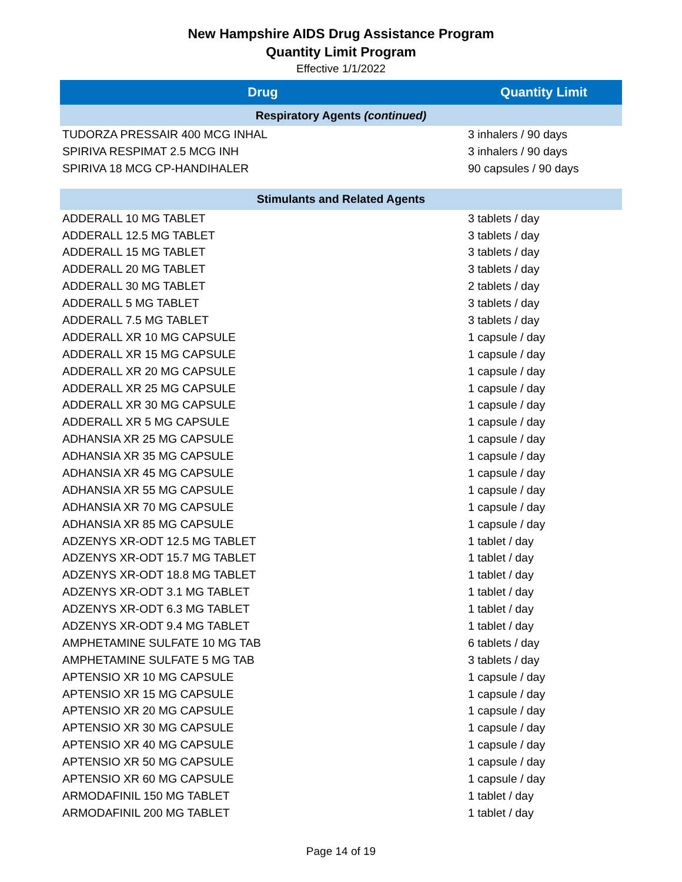New Hampshire AIDS Drug Assistance Program
Quantity Limit Program
Effective 1/1/2022
| Drug | Quantity Limit |
| --- | --- |
| Respiratory Agents (continued) | |
| TUDORZA PRESSAIR 400 MCG INHAL | 3 inhalers / 90 days |
| SPIRIVA RESPIMAT 2.5 MCG INH | 3 inhalers / 90 days |
| SPIRIVA 18 MCG CP-HANDIHALER | 90 capsules / 90 days |
| Stimulants and Related Agents | |
| ADDERALL 10 MG TABLET | 3 tablets / day |
| ADDERALL 12.5 MG TABLET | 3 tablets / day |
| ADDERALL 15 MG TABLET | 3 tablets / day |
| ADDERALL 20 MG TABLET | 3 tablets / day |
| ADDERALL 30 MG TABLET | 2 tablets / day |
| ADDERALL 5 MG TABLET | 3 tablets / day |
| ADDERALL 7.5 MG TABLET | 3 tablets / day |
| ADDERALL XR 10 MG CAPSULE | 1 capsule / day |
| ADDERALL XR 15 MG CAPSULE | 1 capsule / day |
| ADDERALL XR 20 MG CAPSULE | 1 capsule / day |
| ADDERALL XR 25 MG CAPSULE | 1 capsule / day |
| ADDERALL XR 30 MG CAPSULE | 1 capsule / day |
| ADDERALL XR 5 MG CAPSULE | 1 capsule / day |
| ADHANSIA XR 25 MG CAPSULE | 1 capsule / day |
| ADHANSIA XR 35 MG CAPSULE | 1 capsule / day |
| ADHANSIA XR 45 MG CAPSULE | 1 capsule / day |
| ADHANSIA XR 55 MG CAPSULE | 1 capsule / day |
| ADHANSIA XR 70 MG CAPSULE | 1 capsule / day |
| ADHANSIA XR 85 MG CAPSULE | 1 capsule / day |
| ADZENYS XR-ODT 12.5 MG TABLET | 1 tablet / day |
| ADZENYS XR-ODT 15.7 MG TABLET | 1 tablet / day |
| ADZENYS XR-ODT 18.8 MG TABLET | 1 tablet / day |
| ADZENYS XR-ODT 3.1 MG TABLET | 1 tablet / day |
| ADZENYS XR-ODT 6.3 MG TABLET | 1 tablet / day |
| ADZENYS XR-ODT 9.4 MG TABLET | 1 tablet / day |
| AMPHETAMINE SULFATE 10 MG TAB | 6 tablets / day |
| AMPHETAMINE SULFATE 5 MG TAB | 3 tablets / day |
| APTENSIO XR 10 MG CAPSULE | 1 capsule / day |
| APTENSIO XR 15 MG CAPSULE | 1 capsule / day |
| APTENSIO XR 20 MG CAPSULE | 1 capsule / day |
| APTENSIO XR 30 MG CAPSULE | 1 capsule / day |
| APTENSIO XR 40 MG CAPSULE | 1 capsule / day |
| APTENSIO XR 50 MG CAPSULE | 1 capsule / day |
| APTENSIO XR 60 MG CAPSULE | 1 capsule / day |
| ARMODAFINIL 150 MG TABLET | 1 tablet / day |
| ARMODAFINIL 200 MG TABLET | 1 tablet / day |
Page 14 of 19